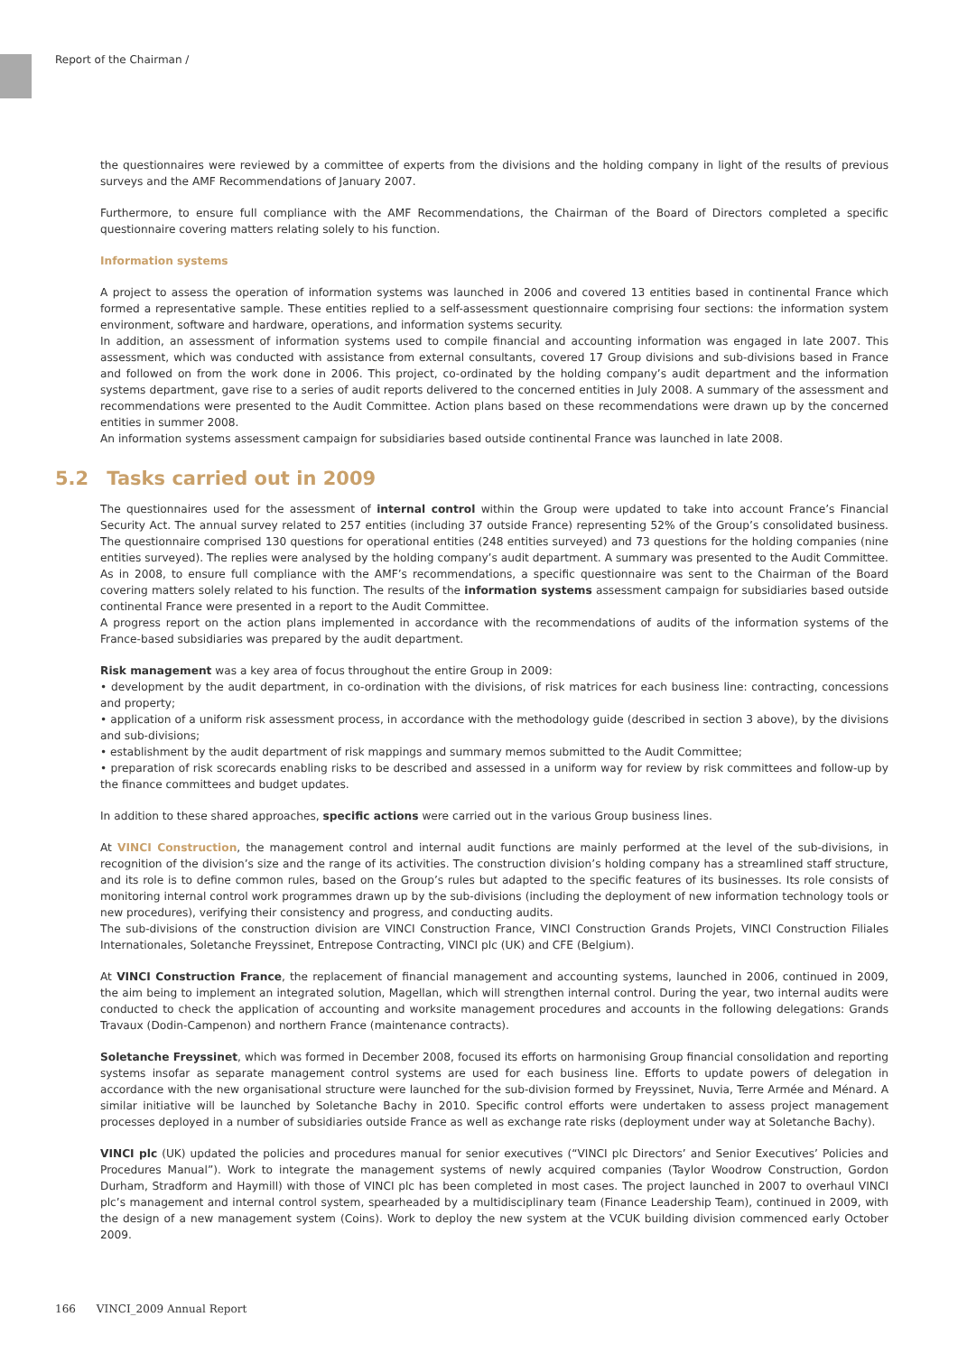Report of the Chairman /
the questionnaires were reviewed by a committee of experts from the divisions and the holding company in light of the results of previous surveys and the AMF Recommendations of January 2007.
Furthermore, to ensure full compliance with the AMF Recommendations, the Chairman of the Board of Directors completed a specific questionnaire covering matters relating solely to his function.
Information systems
A project to assess the operation of information systems was launched in 2006 and covered 13 entities based in continental France which formed a representative sample. These entities replied to a self-assessment questionnaire comprising four sections: the information system environment, software and hardware, operations, and information systems security.
In addition, an assessment of information systems used to compile financial and accounting information was engaged in late 2007. This assessment, which was conducted with assistance from external consultants, covered 17 Group divisions and sub-divisions based in France and followed on from the work done in 2006. This project, co-ordinated by the holding company’s audit department and the information systems department, gave rise to a series of audit reports delivered to the concerned entities in July 2008. A summary of the assessment and recommendations were presented to the Audit Committee. Action plans based on these recommendations were drawn up by the concerned entities in summer 2008.
An information systems assessment campaign for subsidiaries based outside continental France was launched in late 2008.
5.2 Tasks carried out in 2009
The questionnaires used for the assessment of internal control within the Group were updated to take into account France’s Financial Security Act. The annual survey related to 257 entities (including 37 outside France) representing 52% of the Group’s consolidated business. The questionnaire comprised 130 questions for operational entities (248 entities surveyed) and 73 questions for the holding companies (nine entities surveyed). The replies were analysed by the holding company’s audit department. A summary was presented to the Audit Committee. As in 2008, to ensure full compliance with the AMF’s recommendations, a specific questionnaire was sent to the Chairman of the Board covering matters solely related to his function. The results of the information systems assessment campaign for subsidiaries based outside continental France were presented in a report to the Audit Committee.
A progress report on the action plans implemented in accordance with the recommendations of audits of the information systems of the France-based subsidiaries was prepared by the audit department.
Risk management was a key area of focus throughout the entire Group in 2009:
• development by the audit department, in co-ordination with the divisions, of risk matrices for each business line: contracting, concessions and property;
• application of a uniform risk assessment process, in accordance with the methodology guide (described in section 3 above), by the divisions and sub-divisions;
• establishment by the audit department of risk mappings and summary memos submitted to the Audit Committee;
• preparation of risk scorecards enabling risks to be described and assessed in a uniform way for review by risk committees and follow-up by the finance committees and budget updates.
In addition to these shared approaches, specific actions were carried out in the various Group business lines.
At VINCI Construction, the management control and internal audit functions are mainly performed at the level of the sub-divisions, in recognition of the division’s size and the range of its activities. The construction division’s holding company has a streamlined staff structure, and its role is to define common rules, based on the Group’s rules but adapted to the specific features of its businesses. Its role consists of monitoring internal control work programmes drawn up by the sub-divisions (including the deployment of new information technology tools or new procedures), verifying their consistency and progress, and conducting audits.
The sub-divisions of the construction division are VINCI Construction France, VINCI Construction Grands Projets, VINCI Construction Filiales Internationales, Soletanche Freyssinet, Entrepose Contracting, VINCI plc (UK) and CFE (Belgium).
At VINCI Construction France, the replacement of financial management and accounting systems, launched in 2006, continued in 2009, the aim being to implement an integrated solution, Magellan, which will strengthen internal control. During the year, two internal audits were conducted to check the application of accounting and worksite management procedures and accounts in the following delegations: Grands Travaux (Dodin-Campenon) and northern France (maintenance contracts).
Soletanche Freyssinet, which was formed in December 2008, focused its efforts on harmonising Group financial consolidation and reporting systems insofar as separate management control systems are used for each business line. Efforts to update powers of delegation in accordance with the new organisational structure were launched for the sub-division formed by Freyssinet, Nuvia, Terre Armée and Ménard. A similar initiative will be launched by Soletanche Bachy in 2010. Specific control efforts were undertaken to assess project management processes deployed in a number of subsidiaries outside France as well as exchange rate risks (deployment under way at Soletanche Bachy).
VINCI plc (UK) updated the policies and procedures manual for senior executives (“VINCI plc Directors’ and Senior Executives’ Policies and Procedures Manual”). Work to integrate the management systems of newly acquired companies (Taylor Woodrow Construction, Gordon Durham, Stradform and Haymill) with those of VINCI plc has been completed in most cases. The project launched in 2007 to overhaul VINCI plc’s management and internal control system, spearheaded by a multidisciplinary team (Finance Leadership Team), continued in 2009, with the design of a new management system (Coins). Work to deploy the new system at the VCUK building division commenced early October 2009.
166 VINCI_2009 Annual Report